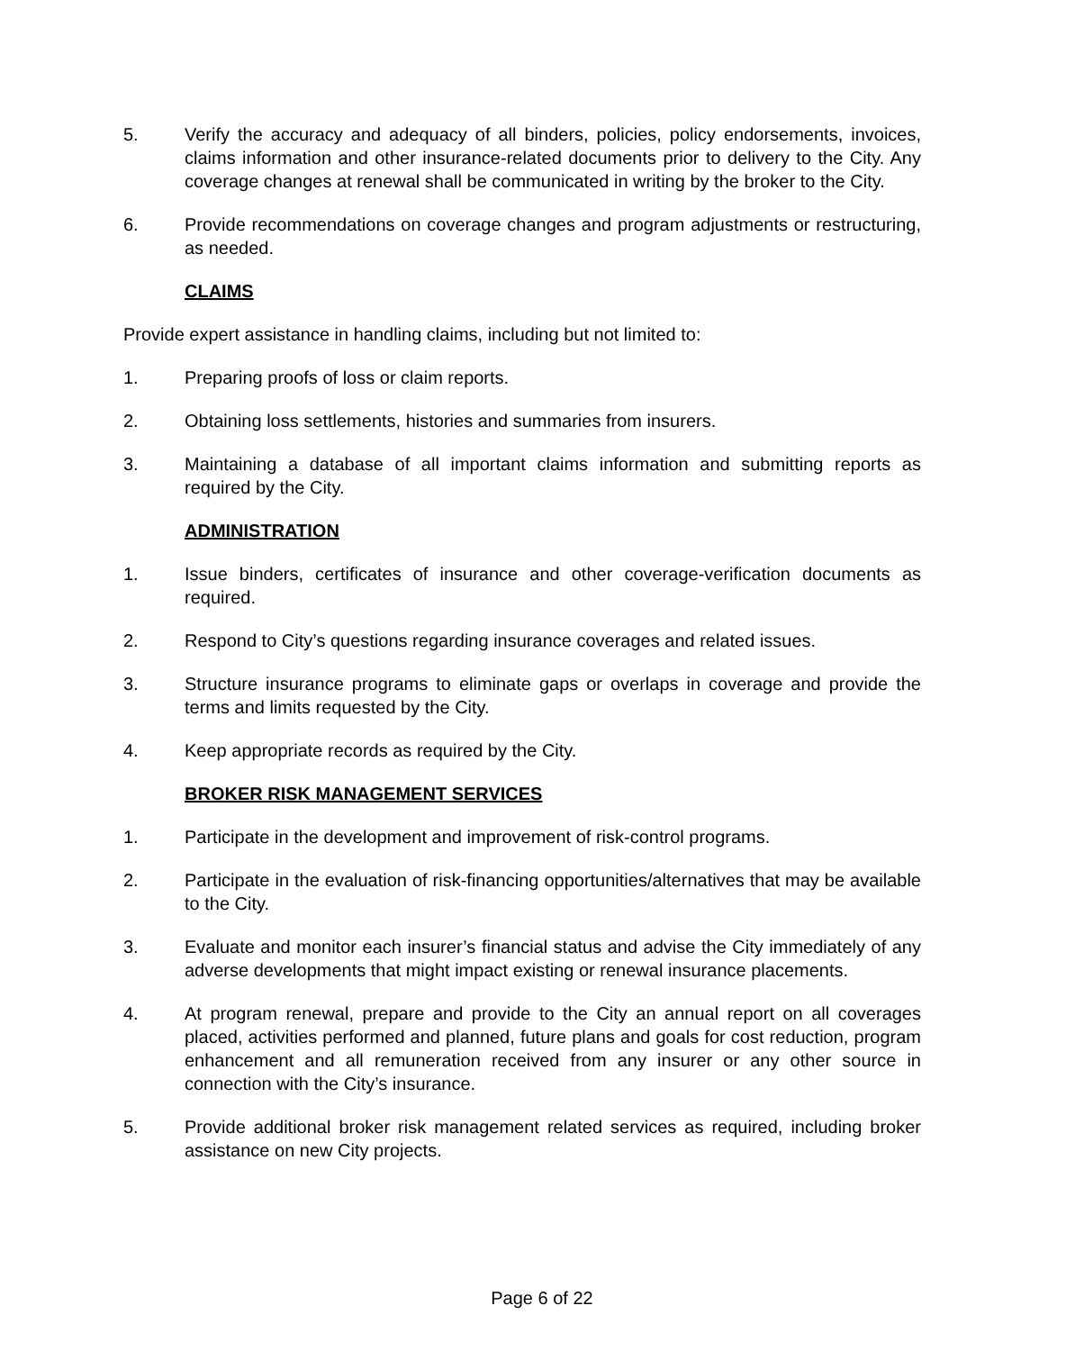5. Verify the accuracy and adequacy of all binders, policies, policy endorsements, invoices, claims information and other insurance-related documents prior to delivery to the City. Any coverage changes at renewal shall be communicated in writing by the broker to the City.
6. Provide recommendations on coverage changes and program adjustments or restructuring, as needed.
CLAIMS
Provide expert assistance in handling claims, including but not limited to:
1. Preparing proofs of loss or claim reports.
2. Obtaining loss settlements, histories and summaries from insurers.
3. Maintaining a database of all important claims information and submitting reports as required by the City.
ADMINISTRATION
1. Issue binders, certificates of insurance and other coverage-verification documents as required.
2. Respond to City’s questions regarding insurance coverages and related issues.
3. Structure insurance programs to eliminate gaps or overlaps in coverage and provide the terms and limits requested by the City.
4. Keep appropriate records as required by the City.
BROKER RISK MANAGEMENT SERVICES
1. Participate in the development and improvement of risk-control programs.
2. Participate in the evaluation of risk-financing opportunities/alternatives that may be available to the City.
3. Evaluate and monitor each insurer’s financial status and advise the City immediately of any adverse developments that might impact existing or renewal insurance placements.
4. At program renewal, prepare and provide to the City an annual report on all coverages placed, activities performed and planned, future plans and goals for cost reduction, program enhancement and all remuneration received from any insurer or any other source in connection with the City’s insurance.
5. Provide additional broker risk management related services as required, including broker assistance on new City projects.
Page 6 of 22